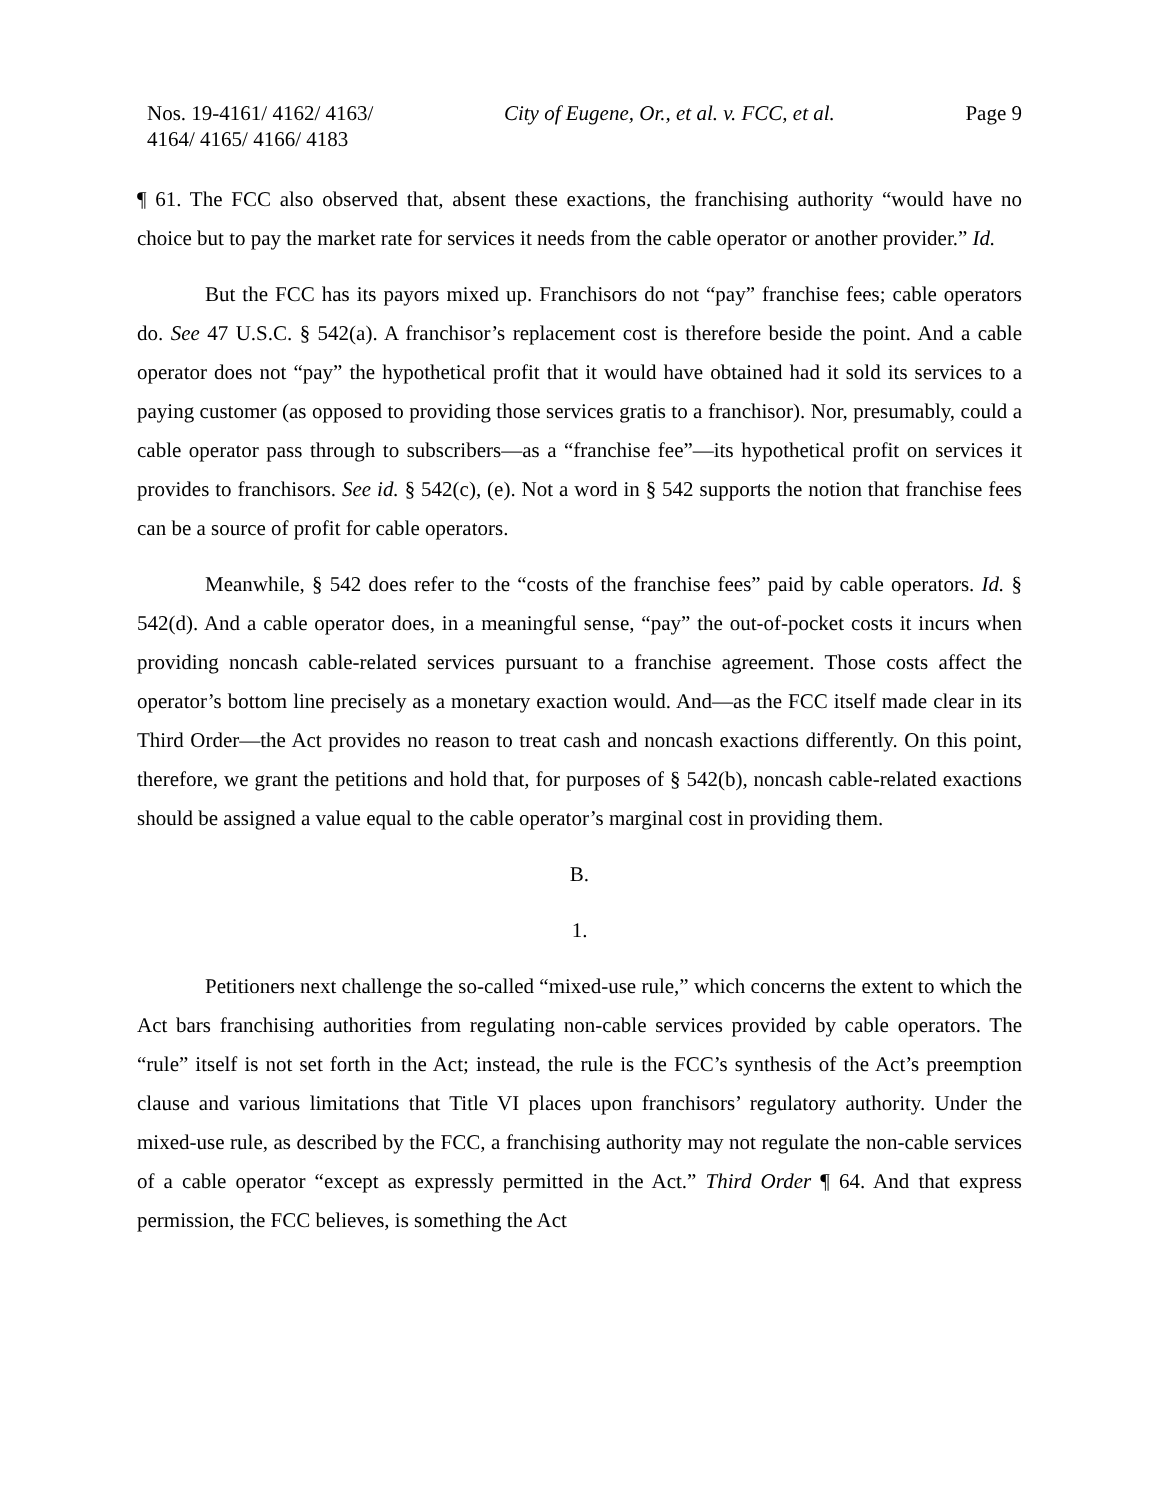Nos. 19-4161/ 4162/ 4163/
4164/ 4165/ 4166/ 4183
City of Eugene, Or., et al. v. FCC, et al.
Page 9
¶ 61. The FCC also observed that, absent these exactions, the franchising authority “would have no choice but to pay the market rate for services it needs from the cable operator or another provider.” Id.
But the FCC has its payors mixed up. Franchisors do not “pay” franchise fees; cable operators do. See 47 U.S.C. § 542(a). A franchisor’s replacement cost is therefore beside the point. And a cable operator does not “pay” the hypothetical profit that it would have obtained had it sold its services to a paying customer (as opposed to providing those services gratis to a franchisor). Nor, presumably, could a cable operator pass through to subscribers—as a “franchise fee”—its hypothetical profit on services it provides to franchisors. See id. § 542(c), (e). Not a word in § 542 supports the notion that franchise fees can be a source of profit for cable operators.
Meanwhile, § 542 does refer to the “costs of the franchise fees” paid by cable operators. Id. § 542(d). And a cable operator does, in a meaningful sense, “pay” the out-of-pocket costs it incurs when providing noncash cable-related services pursuant to a franchise agreement. Those costs affect the operator’s bottom line precisely as a monetary exaction would. And—as the FCC itself made clear in its Third Order—the Act provides no reason to treat cash and noncash exactions differently. On this point, therefore, we grant the petitions and hold that, for purposes of § 542(b), noncash cable-related exactions should be assigned a value equal to the cable operator’s marginal cost in providing them.
B.
1.
Petitioners next challenge the so-called “mixed-use rule,” which concerns the extent to which the Act bars franchising authorities from regulating non-cable services provided by cable operators. The “rule” itself is not set forth in the Act; instead, the rule is the FCC’s synthesis of the Act’s preemption clause and various limitations that Title VI places upon franchisors’ regulatory authority. Under the mixed-use rule, as described by the FCC, a franchising authority may not regulate the non-cable services of a cable operator “except as expressly permitted in the Act.” Third Order ¶ 64. And that express permission, the FCC believes, is something the Act